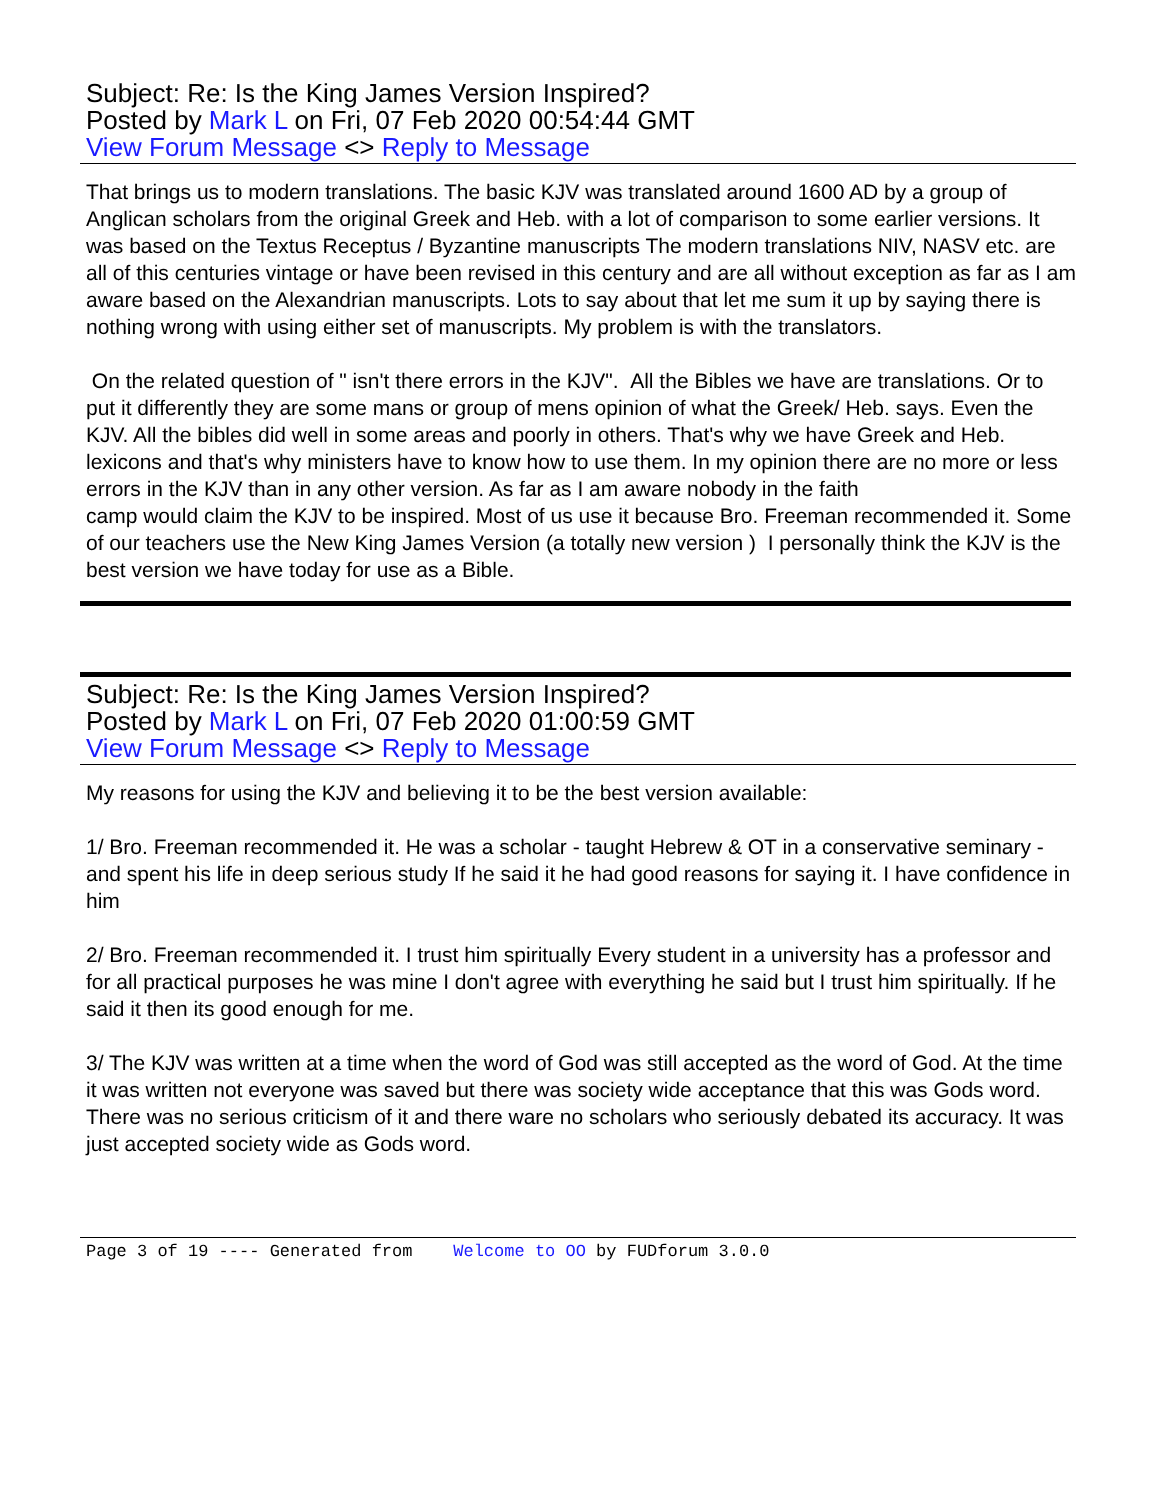Subject: Re: Is the King James Version Inspired?
Posted by Mark L on Fri, 07 Feb 2020 00:54:44 GMT
View Forum Message <> Reply to Message
That brings us to modern translations. The basic KJV was translated around 1600 AD by a group of Anglican scholars from the original Greek and Heb. with a lot of comparison to some earlier versions. It was based on the Textus Receptus / Byzantine manuscripts The modern translations NIV, NASV etc. are all of this centuries vintage or have been revised in this century and are all without exception as far as I am aware based on the Alexandrian manuscripts. Lots to say about that let me sum it up by saying there is nothing wrong with using either set of manuscripts. My problem is with the translators.
On the related question of " isn't there errors in the KJV". All the Bibles we have are translations. Or to put it differently they are some mans or group of mens opinion of what the Greek/ Heb. says. Even the KJV. All the bibles did well in some areas and poorly in others. That's why we have Greek and Heb. lexicons and that's why ministers have to know how to use them. In my opinion there are no more or less errors in the KJV than in any other version. As far as I am aware nobody in the faith
camp would claim the KJV to be inspired. Most of us use it because Bro. Freeman recommended it. Some of our teachers use the New King James Version (a totally new version ) I personally think the KJV is the best version we have today for use as a Bible.
Subject: Re: Is the King James Version Inspired?
Posted by Mark L on Fri, 07 Feb 2020 01:00:59 GMT
View Forum Message <> Reply to Message
My reasons for using the KJV and believing it to be the best version available:
1/ Bro. Freeman recommended it. He was a scholar - taught Hebrew & OT in a conservative seminary - and spent his life in deep serious study If he said it he had good reasons for saying it. I have confidence in him
2/ Bro. Freeman recommended it. I trust him spiritually Every student in a university has a professor and for all practical purposes he was mine I don't agree with everything he said but I trust him spiritually. If he said it then its good enough for me.
3/ The KJV was written at a time when the word of God was still accepted as the word of God. At the time it was written not everyone was saved but there was society wide acceptance that this was Gods word. There was no serious criticism of it and there ware no scholars who seriously debated its accuracy. It was just accepted society wide as Gods word.
Page 3 of 19 ---- Generated from Welcome to OO by FUDforum 3.0.0